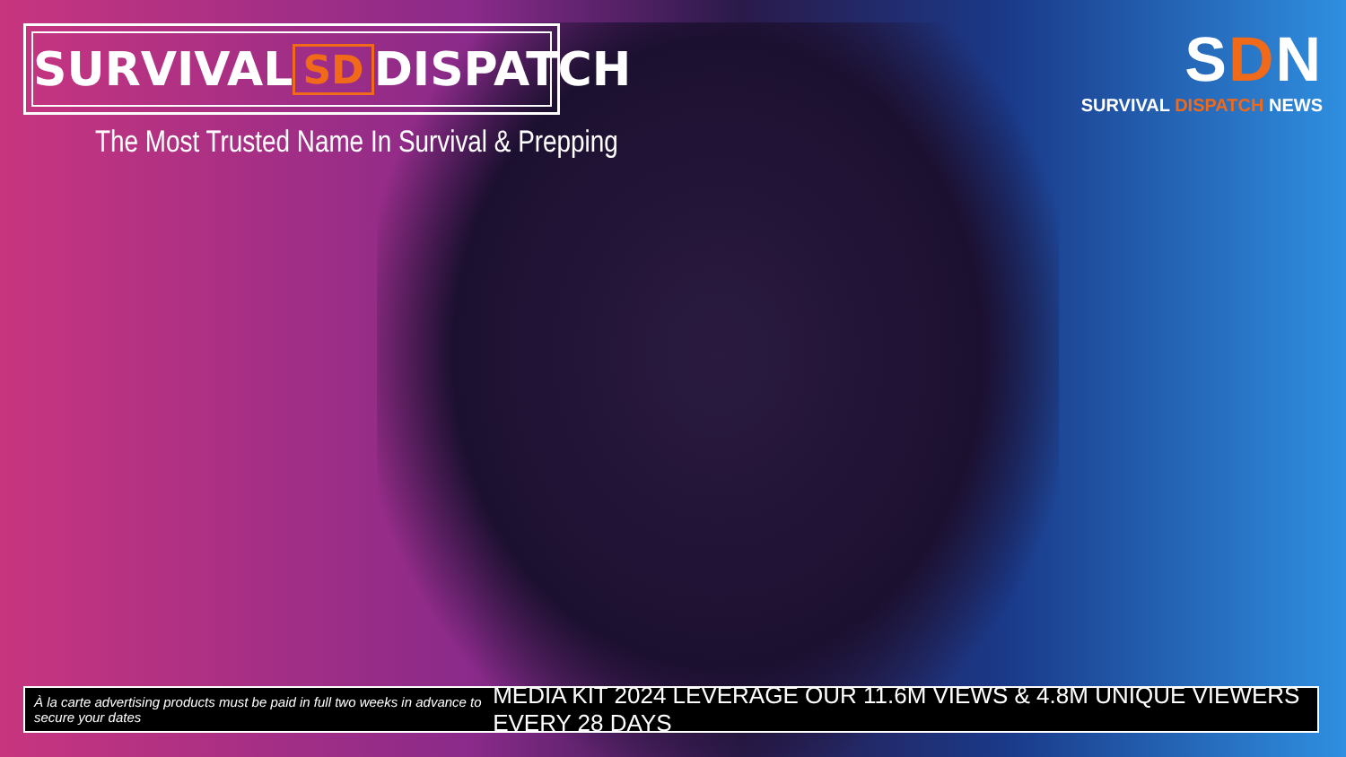SURVIVAL SD DISPATCH
The Most Trusted Name In Survival & Prepping
SDN
SURVIVAL DISPATCH NEWS
À la carte advertising products must be paid in full two weeks in advance to secure your dates MEDIA KIT 2024 LEVERAGE OUR 11.6M VIEWS & 4.8M UNIQUE VIEWERS EVERY 28 DAYS